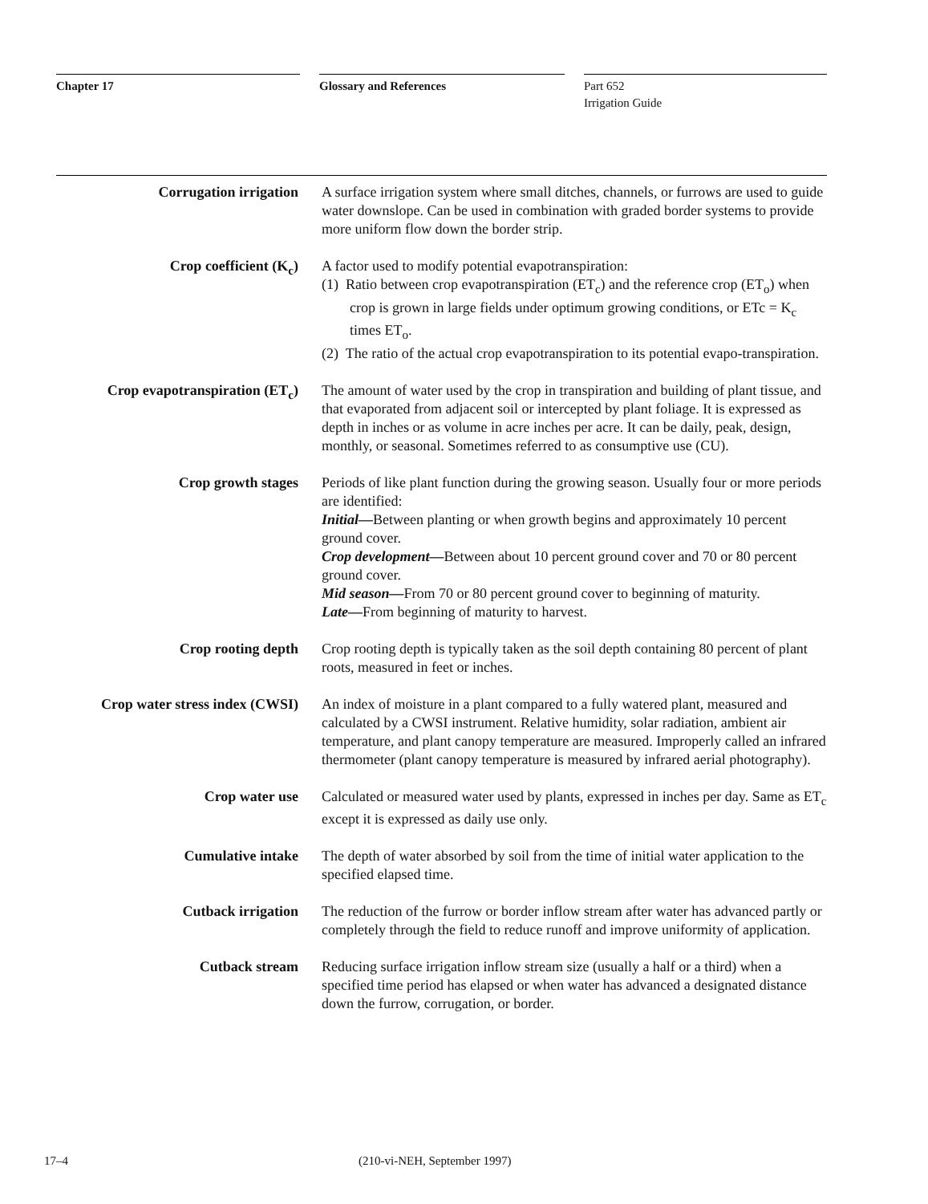Chapter 17 Glossary and References Part 652
Irrigation Guide
Corrugation irrigation A surface irrigation system where small ditches, channels, or furrows are used to guide water downslope. Can be used in combination with graded border systems to provide more uniform flow down the border strip.
Crop coefficient (K<sub>c</sub>) A factor used to modify potential evapotranspiration:
(1) Ratio between crop evapotranspiration (ET<sub>c</sub>) and the reference crop (ET<sub>o</sub>) when crop is grown in large fields under optimum growing conditions, or ETc = K<sub>c</sub> times ET<sub>o</sub>.
(2) The ratio of the actual crop evapotranspiration to its potential evapo-transpiration.
Crop evapotranspiration (ET<sub>c</sub>)
The amount of water used by the crop in transpiration and building of plant tissue, and that evaporated from adjacent soil or intercepted by plant foliage. It is expressed as depth in inches or as volume in acre inches per acre. It can be daily, peak, design, monthly, or seasonal. Sometimes referred to as consumptive use (CU).
Crop growth stages Periods of like plant function during the growing season. Usually four or more periods are identified:
Initial—Between planting or when growth begins and approximately 10 percent ground cover.
Crop development—Between about 10 percent ground cover and 70 or 80 percent ground cover.
Mid season—From 70 or 80 percent ground cover to beginning of maturity.
Late—From beginning of maturity to harvest.
Crop rooting depth Crop rooting depth is typically taken as the soil depth containing 80 percent of plant roots, measured in feet or inches.
Crop water stress index (CWSI)
An index of moisture in a plant compared to a fully watered plant, measured and calculated by a CWSI instrument. Relative humidity, solar radiation, ambient air temperature, and plant canopy temperature are measured. Improperly called an infrared thermometer (plant canopy temperature is measured by infrared aerial photography).
Crop water use Calculated or measured water used by plants, expressed in inches per day. Same as ET<sub>c</sub> except it is expressed as daily use only.
Cumulative intake The depth of water absorbed by soil from the time of initial water application to the specified elapsed time.
Cutback irrigation The reduction of the furrow or border inflow stream after water has advanced partly or completely through the field to reduce runoff and improve uniformity of application.
Cutback stream Reducing surface irrigation inflow stream size (usually a half or a third) when a specified time period has elapsed or when water has advanced a designated distance down the furrow, corrugation, or border.
17–4 (210-vi-NEH, September 1997)